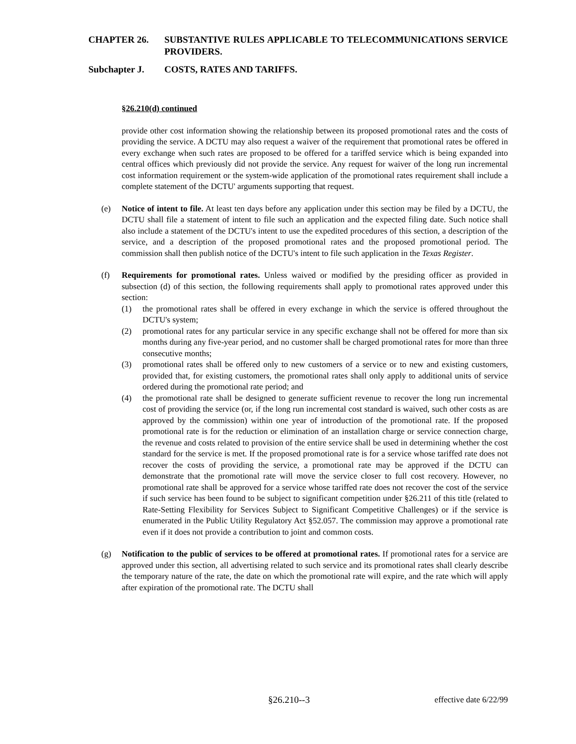CHAPTER 26. SUBSTANTIVE RULES APPLICABLE TO TELECOMMUNICATIONS SERVICE PROVIDERS.
Subchapter J. COSTS, RATES AND TARIFFS.
§26.210(d) continued
provide other cost information showing the relationship between its proposed promotional rates and the costs of providing the service. A DCTU may also request a waiver of the requirement that promotional rates be offered in every exchange when such rates are proposed to be offered for a tariffed service which is being expanded into central offices which previously did not provide the service. Any request for waiver of the long run incremental cost information requirement or the system-wide application of the promotional rates requirement shall include a complete statement of the DCTU' arguments supporting that request.
(e) Notice of intent to file. At least ten days before any application under this section may be filed by a DCTU, the DCTU shall file a statement of intent to file such an application and the expected filing date. Such notice shall also include a statement of the DCTU's intent to use the expedited procedures of this section, a description of the service, and a description of the proposed promotional rates and the proposed promotional period. The commission shall then publish notice of the DCTU's intent to file such application in the Texas Register.
(f) Requirements for promotional rates. Unless waived or modified by the presiding officer as provided in subsection (d) of this section, the following requirements shall apply to promotional rates approved under this section:
(1) the promotional rates shall be offered in every exchange in which the service is offered throughout the DCTU's system;
(2) promotional rates for any particular service in any specific exchange shall not be offered for more than six months during any five-year period, and no customer shall be charged promotional rates for more than three consecutive months;
(3) promotional rates shall be offered only to new customers of a service or to new and existing customers, provided that, for existing customers, the promotional rates shall only apply to additional units of service ordered during the promotional rate period; and
(4) the promotional rate shall be designed to generate sufficient revenue to recover the long run incremental cost of providing the service (or, if the long run incremental cost standard is waived, such other costs as are approved by the commission) within one year of introduction of the promotional rate. If the proposed promotional rate is for the reduction or elimination of an installation charge or service connection charge, the revenue and costs related to provision of the entire service shall be used in determining whether the cost standard for the service is met. If the proposed promotional rate is for a service whose tariffed rate does not recover the costs of providing the service, a promotional rate may be approved if the DCTU can demonstrate that the promotional rate will move the service closer to full cost recovery. However, no promotional rate shall be approved for a service whose tariffed rate does not recover the cost of the service if such service has been found to be subject to significant competition under §26.211 of this title (related to Rate-Setting Flexibility for Services Subject to Significant Competitive Challenges) or if the service is enumerated in the Public Utility Regulatory Act §52.057. The commission may approve a promotional rate even if it does not provide a contribution to joint and common costs.
(g) Notification to the public of services to be offered at promotional rates. If promotional rates for a service are approved under this section, all advertising related to such service and its promotional rates shall clearly describe the temporary nature of the rate, the date on which the promotional rate will expire, and the rate which will apply after expiration of the promotional rate. The DCTU shall
§26.210--3 effective date 6/22/99